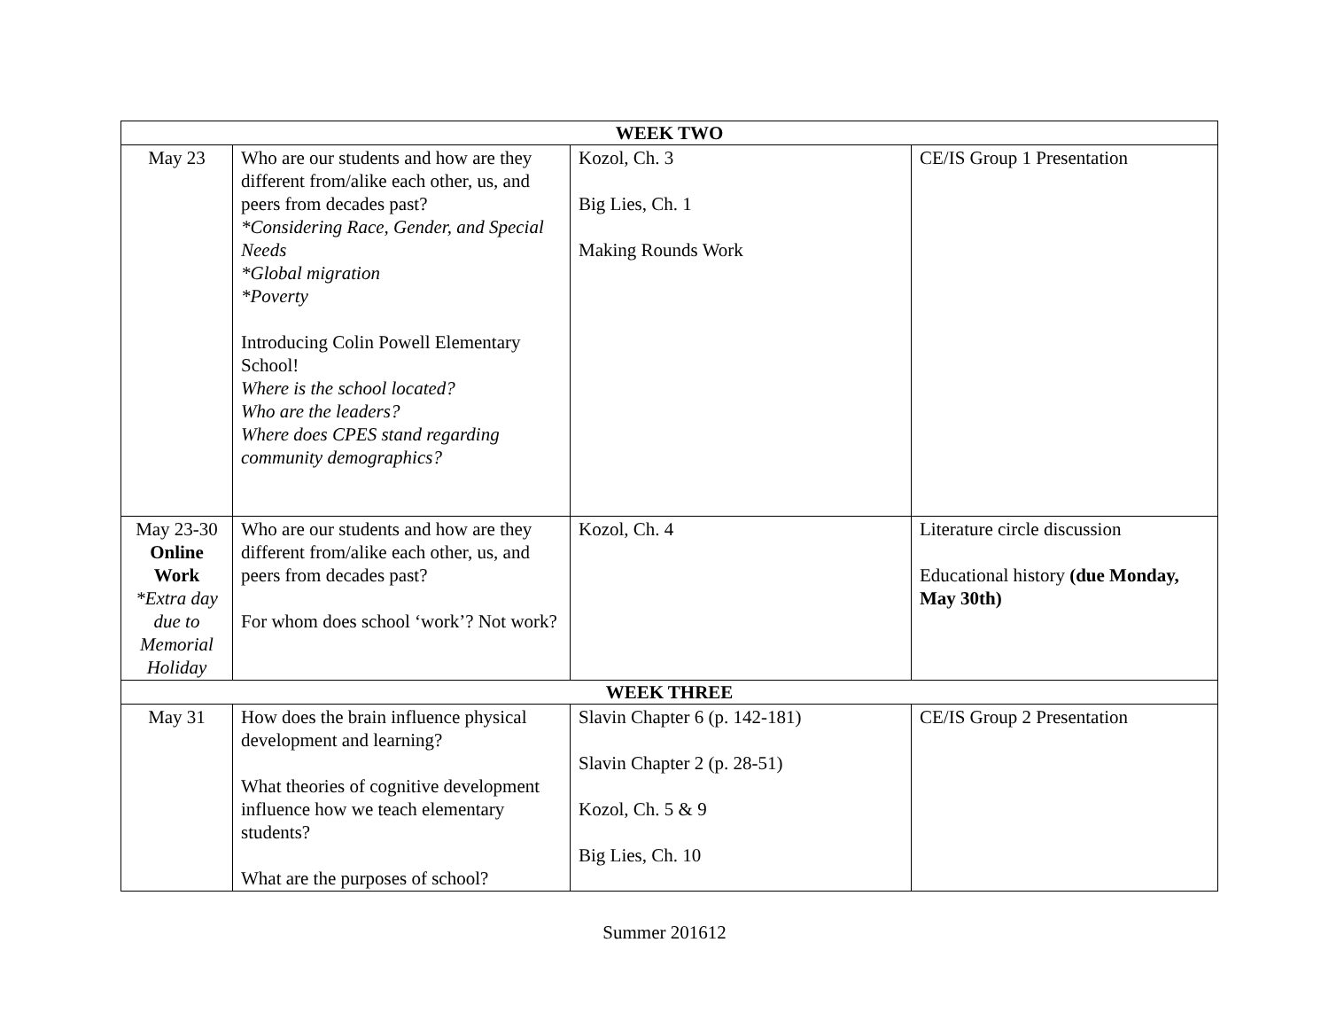| WEEK TWO | | | |
| --- | --- | --- | --- |
| May 23 | Who are our students and how are they different from/alike each other, us, and peers from decades past? *Considering Race, Gender, and Special Needs *Global migration *Poverty Introducing Colin Powell Elementary School! Where is the school located? Who are the leaders? Where does CPES stand regarding community demographics? | Kozol, Ch. 3 Big Lies, Ch. 1 Making Rounds Work | CE/IS Group 1 Presentation |
| May 23-30 Online Work *Extra day due to Memorial Holiday | Who are our students and how are they different from/alike each other, us, and peers from decades past? For whom does school ‘work’? Not work? | Kozol, Ch. 4 | Literature circle discussion Educational history (due Monday, May 30th) |
| WEEK THREE | | | |
| May 31 | How does the brain influence physical development and learning? What theories of cognitive development influence how we teach elementary students? What are the purposes of school? | Slavin Chapter 6 (p. 142-181) Slavin Chapter 2 (p. 28-51) Kozol, Ch. 5 & 9 Big Lies, Ch. 10 | CE/IS Group 2 Presentation |
Summer 201612